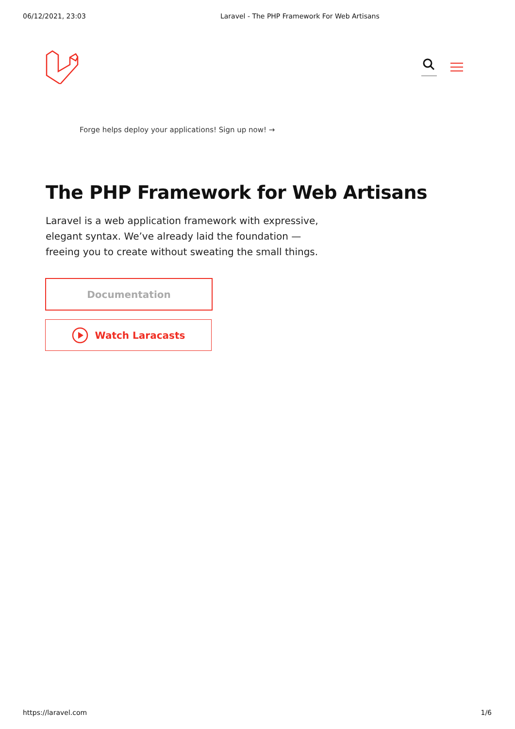06/12/2021, 23:03 Laravel - The PHP Framework For Web Artisans
Forge helps deploy your applications! Sign up now! →
The PHP Framework for Web Artisans
Laravel is a web application framework with expressive, elegant syntax. We’ve already laid the foundation — freeing you to create without sweating the small things.
Documentation
Watch Laracasts
https://laravel.com 1/6